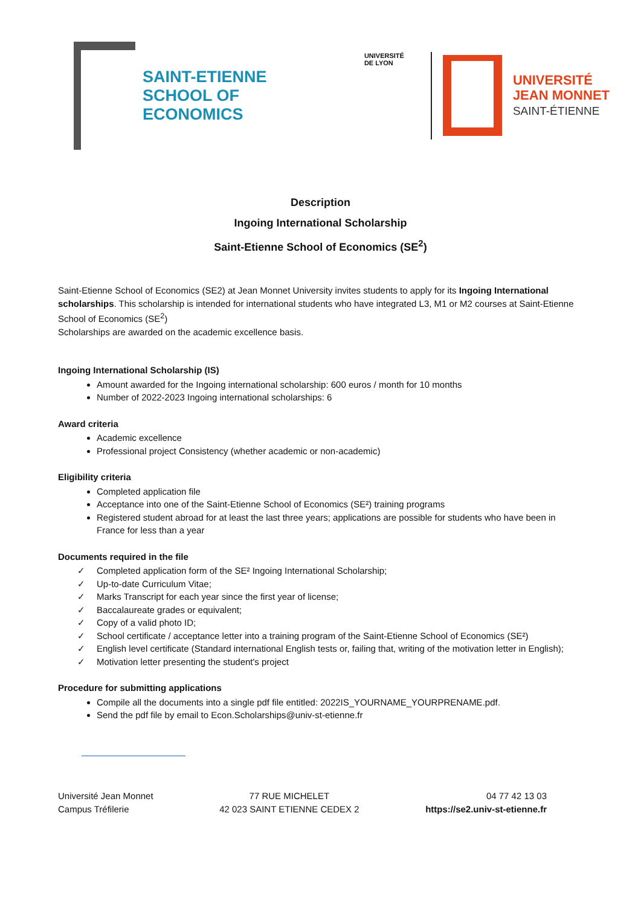SAINT-ETIENNE
SCHOOL OF
ECONOMICS
UNIVERSITÉ
DE LYON
UNIVERSITÉ
JEAN MONNET
SAINT-ÉTIENNE
Description
Ingoing International Scholarship
Saint-Etienne School of Economics (SE<sup>2</sup>)
Saint-Etienne School of Economics (SE2) at Jean Monnet University invites students to apply for its Ingoing International scholarships. This scholarship is intended for international students who have integrated L3, M1 or M2 courses at Saint-Etienne School of Economics (SE<sup>2</sup>)
Scholarships are awarded on the academic excellence basis.
Ingoing International Scholarship (IS)
Amount awarded for the Ingoing international scholarship: 600 euros / month for 10 months
Number of 2022-2023 Ingoing international scholarships: 6
Award criteria
Academic excellence
Professional project Consistency (whether academic or non-academic)
Eligibility criteria
Completed application file
Acceptance into one of the Saint-Etienne School of Economics (SE²) training programs
Registered student abroad for at least the last three years; applications are possible for students who have been in France for less than a year
Documents required in the file
✓ Completed application form of the SE² Ingoing International Scholarship;
✓ Up-to-date Curriculum Vitae;
✓ Marks Transcript for each year since the first year of license;
✓ Baccalaureate grades or equivalent;
✓ Copy of a valid photo ID;
✓ School certificate / acceptance letter into a training program of the Saint-Etienne School of Economics (SE²)
✓ English level certificate (Standard international English tests or, failing that, writing of the motivation letter in English);
✓ Motivation letter presenting the student's project
Procedure for submitting applications
Compile all the documents into a single pdf file entitled: 2022IS_YOURNAME_YOURPRENAME.pdf.
Send the pdf file by email to Econ.Scholarships@univ-st-etienne.fr
Université Jean Monnet
Campus Tréfilerie
77 RUE MICHELET
42 023 SAINT ETIENNE CEDEX 2
04 77 42 13 03
https://se2.univ-st-etienne.fr